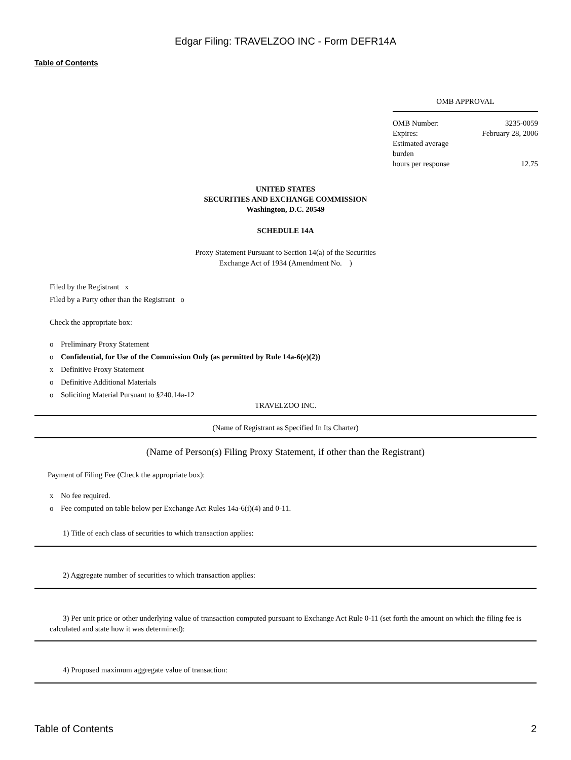Edgar Filing: TRAVELZOO INC - Form DEFR14A
Table of Contents
OMB APPROVAL
| OMB Number: | 3235-0059 |
| Expires: | February 28, 2006 |
| Estimated average burden hours per response | 12.75 |
UNITED STATES
SECURITIES AND EXCHANGE COMMISSION
Washington, D.C. 20549
SCHEDULE 14A
Proxy Statement Pursuant to Section 14(a) of the Securities
Exchange Act of 1934 (Amendment No. )
Filed by the Registrant x
Filed by a Party other than the Registrant o
Check the appropriate box:
o Preliminary Proxy Statement
o Confidential, for Use of the Commission Only (as permitted by Rule 14a-6(e)(2))
x Definitive Proxy Statement
o Definitive Additional Materials
o Soliciting Material Pursuant to §240.14a-12
TRAVELZOO INC.
(Name of Registrant as Specified In Its Charter)
(Name of Person(s) Filing Proxy Statement, if other than the Registrant)
Payment of Filing Fee (Check the appropriate box):
x No fee required.
o Fee computed on table below per Exchange Act Rules 14a-6(i)(4) and 0-11.
1) Title of each class of securities to which transaction applies:
2) Aggregate number of securities to which transaction applies:
3) Per unit price or other underlying value of transaction computed pursuant to Exchange Act Rule 0-11 (set forth the amount on which the filing fee is calculated and state how it was determined):
4) Proposed maximum aggregate value of transaction:
Table of Contents 2